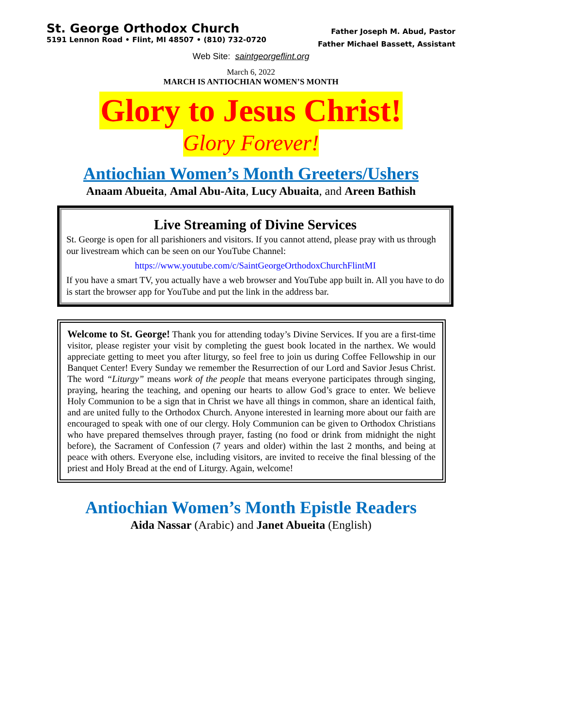St. George Orthodox Church
5191 Lennon Road • Flint, MI 48507 • (810) 732-0720
Father Joseph M. Abud, Pastor
Father Michael Bassett, Assistant
Web Site: saintgeorgeflint.org
March 6, 2022
MARCH IS ANTIOCHIAN WOMEN’S MONTH
Glory to Jesus Christ!
Glory Forever!
Antiochian Women’s Month Greeters/Ushers
Anaam Abueita, Amal Abu-Aita, Lucy Abuaita, and Areen Bathish
Live Streaming of Divine Services
St. George is open for all parishioners and visitors. If you cannot attend, please pray with us through our livestream which can be seen on our YouTube Channel:
https://www.youtube.com/c/SaintGeorgeOrthodoxChurchFlintMI
If you have a smart TV, you actually have a web browser and YouTube app built in. All you have to do is start the browser app for YouTube and put the link in the address bar.
Welcome to St. George! Thank you for attending today’s Divine Services. If you are a first-time visitor, please register your visit by completing the guest book located in the narthex. We would appreciate getting to meet you after liturgy, so feel free to join us during Coffee Fellowship in our Banquet Center! Every Sunday we remember the Resurrection of our Lord and Savior Jesus Christ. The word “Liturgy” means work of the people that means everyone participates through singing, praying, hearing the teaching, and opening our hearts to allow God’s grace to enter. We believe Holy Communion to be a sign that in Christ we have all things in common, share an identical faith, and are united fully to the Orthodox Church. Anyone interested in learning more about our faith are encouraged to speak with one of our clergy. Holy Communion can be given to Orthodox Christians who have prepared themselves through prayer, fasting (no food or drink from midnight the night before), the Sacrament of Confession (7 years and older) within the last 2 months, and being at peace with others. Everyone else, including visitors, are invited to receive the final blessing of the priest and Holy Bread at the end of Liturgy. Again, welcome!
Antiochian Women’s Month Epistle Readers
Aida Nassar (Arabic) and Janet Abueita (English)